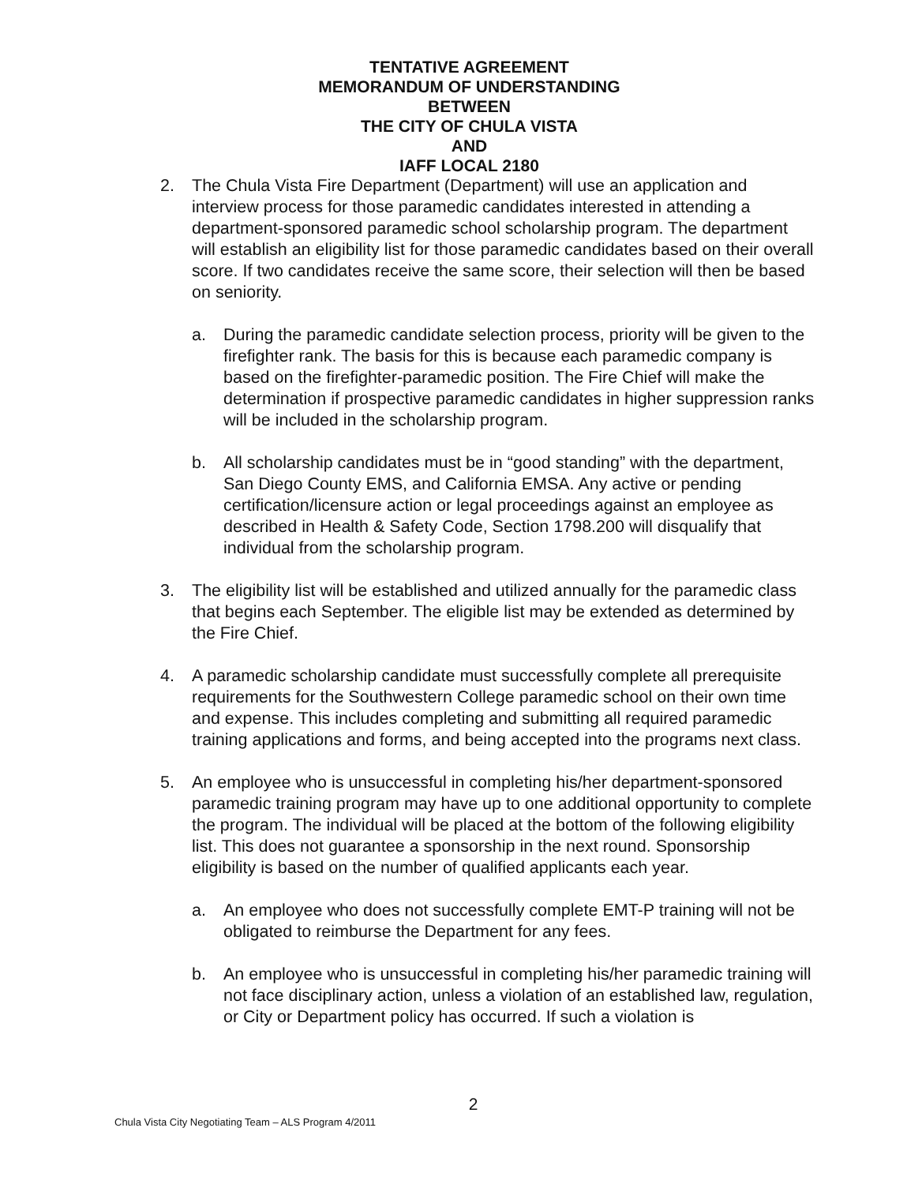TENTATIVE AGREEMENT
MEMORANDUM OF UNDERSTANDING
BETWEEN
THE CITY OF CHULA VISTA
AND
IAFF LOCAL 2180
2. The Chula Vista Fire Department (Department) will use an application and interview process for those paramedic candidates interested in attending a department-sponsored paramedic school scholarship program. The department will establish an eligibility list for those paramedic candidates based on their overall score. If two candidates receive the same score, their selection will then be based on seniority.
a. During the paramedic candidate selection process, priority will be given to the firefighter rank. The basis for this is because each paramedic company is based on the firefighter-paramedic position. The Fire Chief will make the determination if prospective paramedic candidates in higher suppression ranks will be included in the scholarship program.
b. All scholarship candidates must be in “good standing” with the department, San Diego County EMS, and California EMSA. Any active or pending certification/licensure action or legal proceedings against an employee as described in Health & Safety Code, Section 1798.200 will disqualify that individual from the scholarship program.
3. The eligibility list will be established and utilized annually for the paramedic class that begins each September. The eligible list may be extended as determined by the Fire Chief.
4. A paramedic scholarship candidate must successfully complete all prerequisite requirements for the Southwestern College paramedic school on their own time and expense. This includes completing and submitting all required paramedic training applications and forms, and being accepted into the programs next class.
5. An employee who is unsuccessful in completing his/her department-sponsored paramedic training program may have up to one additional opportunity to complete the program. The individual will be placed at the bottom of the following eligibility list. This does not guarantee a sponsorship in the next round. Sponsorship eligibility is based on the number of qualified applicants each year.
a. An employee who does not successfully complete EMT-P training will not be obligated to reimburse the Department for any fees.
b. An employee who is unsuccessful in completing his/her paramedic training will not face disciplinary action, unless a violation of an established law, regulation, or City or Department policy has occurred. If such a violation is
2
Chula Vista City Negotiating Team – ALS Program 4/2011